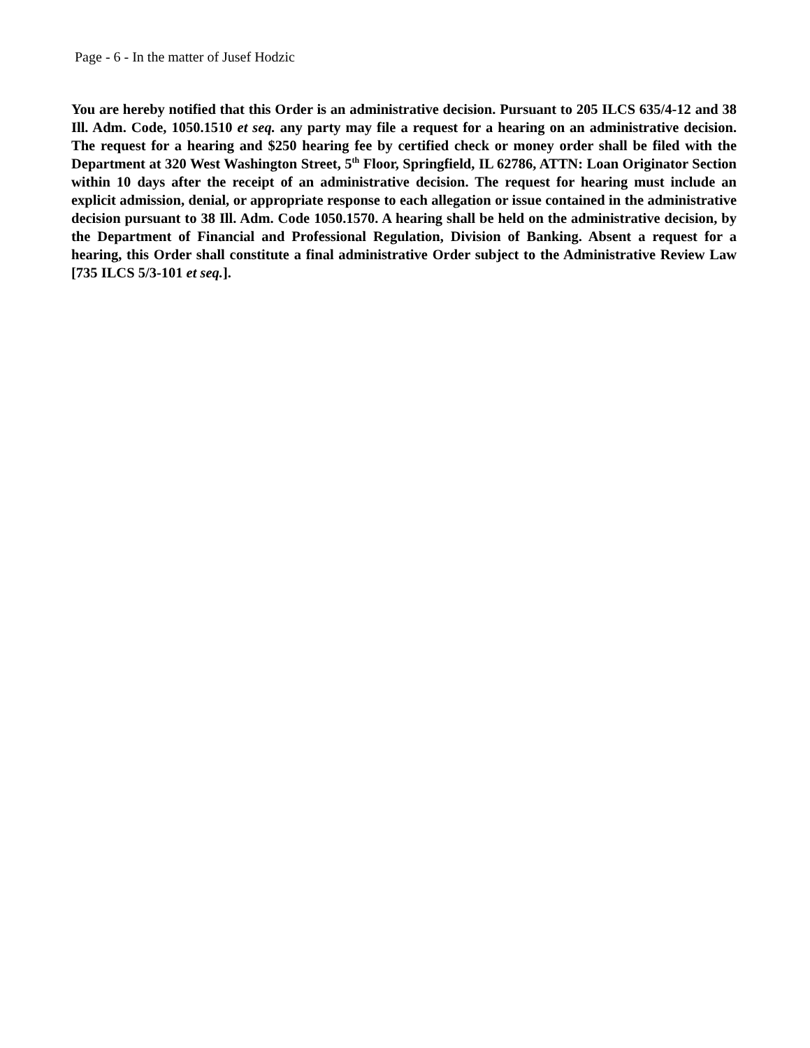Page - 6 - In the matter of Jusef Hodzic
You are hereby notified that this Order is an administrative decision. Pursuant to 205 ILCS 635/4-12 and 38 Ill. Adm. Code, 1050.1510 et seq. any party may file a request for a hearing on an administrative decision. The request for a hearing and $250 hearing fee by certified check or money order shall be filed with the Department at 320 West Washington Street, 5<sup>th</sup> Floor, Springfield, IL 62786, ATTN: Loan Originator Section within 10 days after the receipt of an administrative decision. The request for hearing must include an explicit admission, denial, or appropriate response to each allegation or issue contained in the administrative decision pursuant to 38 Ill. Adm. Code 1050.1570. A hearing shall be held on the administrative decision, by the Department of Financial and Professional Regulation, Division of Banking. Absent a request for a hearing, this Order shall constitute a final administrative Order subject to the Administrative Review Law [735 ILCS 5/3-101 et seq.].